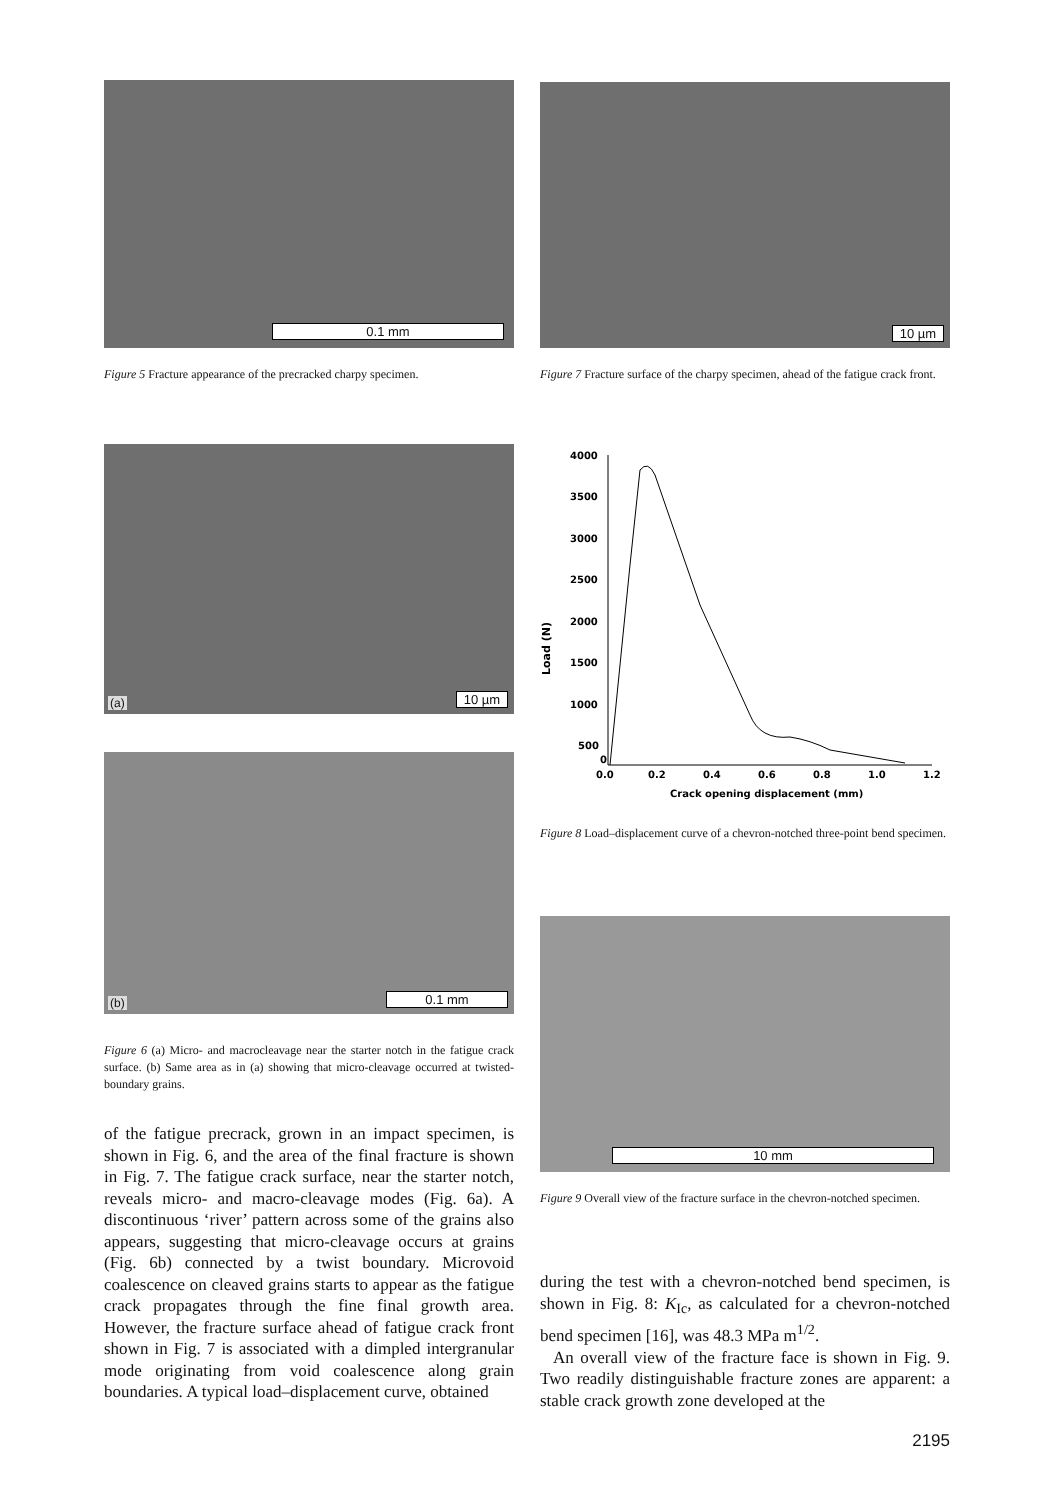0.1 mm
Figure 5 Fracture appearance of the precracked charpy specimen.
10 µm
Figure 7 Fracture surface of the charpy specimen, ahead of the fatigue crack front.
(a) 10 µm
(b) 0.1 mm
Figure 6 (a) Micro- and macrocleavage near the starter notch in the fatigue crack surface. (b) Same area as in (a) showing that micro-cleavage occurred at twisted-boundary grains.
of the fatigue precrack, grown in an impact specimen, is shown in Fig. 6, and the area of the final fracture is shown in Fig. 7. The fatigue crack surface, near the starter notch, reveals micro- and macro-cleavage modes (Fig. 6a). A discontinuous ‘river’ pattern across some of the grains also appears, suggesting that micro-cleavage occurs at grains (Fig. 6b) connected by a twist boundary. Microvoid coalescence on cleaved grains starts to appear as the fatigue crack propagates through the fine final growth area. However, the fracture surface ahead of fatigue crack front shown in Fig. 7 is associated with a dimpled intergranular mode originating from void coalescence along grain boundaries. A typical load–displacement curve, obtained
Load (N)
4000
3500
3000
2500
2000
1500
1000
500
0
0.0
0.2
0.4
0.6
0.8
1.0
1.2
Crack opening displacement (mm)
Figure 8 Load–displacement curve of a chevron-notched three-point bend specimen.
10 mm
Figure 9 Overall view of the fracture surface in the chevron-notched specimen.
during the test with a chevron-notched bend specimen, is shown in Fig. 8: K<sub>Ic</sub>, as calculated for a chevron-notched bend specimen [16], was 48.3 MPa m<sup>1/2</sup>.
An overall view of the fracture face is shown in Fig. 9. Two readily distinguishable fracture zones are apparent: a stable crack growth zone developed at the
2195